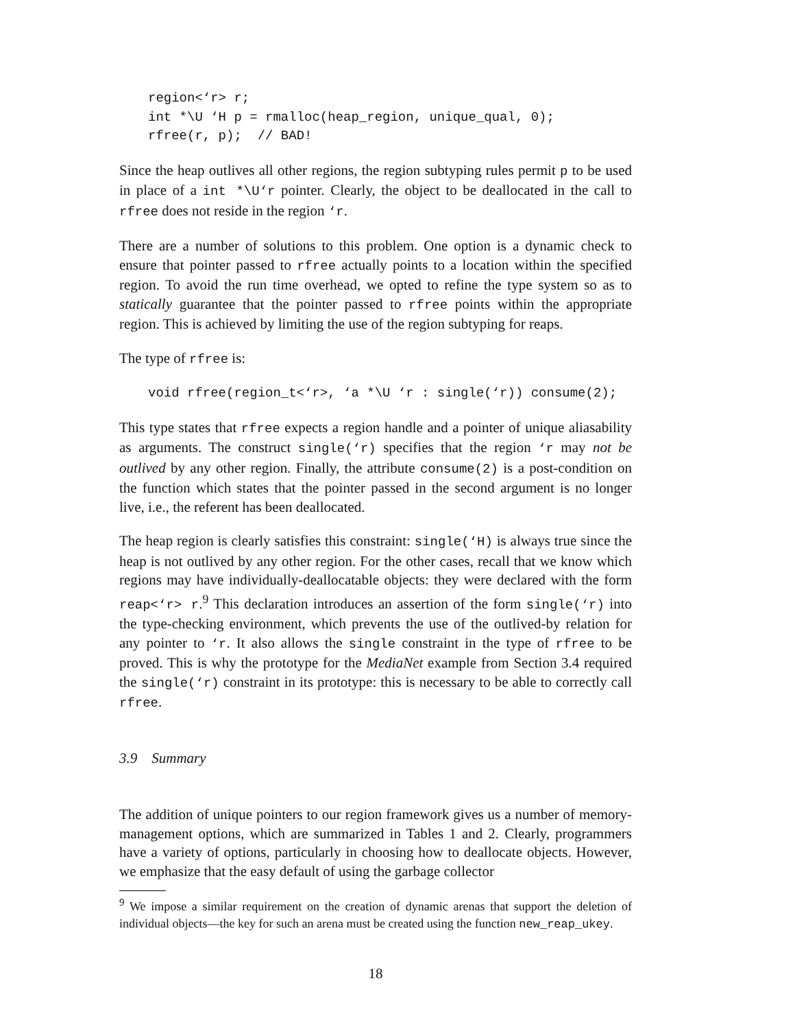region<‘r> r;
int *\U ‘H p = rmalloc(heap_region, unique_qual, 0);
rfree(r, p);  // BAD!
Since the heap outlives all other regions, the region subtyping rules permit p to be used in place of a int *\U‘r pointer. Clearly, the object to be deallocated in the call to rfree does not reside in the region ‘r.
There are a number of solutions to this problem. One option is a dynamic check to ensure that pointer passed to rfree actually points to a location within the specified region. To avoid the run time overhead, we opted to refine the type system so as to statically guarantee that the pointer passed to rfree points within the appropriate region. This is achieved by limiting the use of the region subtyping for reaps.
The type of rfree is:
void rfree(region_t<‘r>, ‘a *\U ‘r : single(‘r)) consume(2);
This type states that rfree expects a region handle and a pointer of unique aliasability as arguments. The construct single(‘r) specifies that the region ‘r may not be outlived by any other region. Finally, the attribute consume(2) is a post-condition on the function which states that the pointer passed in the second argument is no longer live, i.e., the referent has been deallocated.
The heap region is clearly satisfies this constraint: single(‘H) is always true since the heap is not outlived by any other region. For the other cases, recall that we know which regions may have individually-deallocatable objects: they were declared with the form reap<‘r> r.<sup>9</sup> This declaration introduces an assertion of the form single(‘r) into the type-checking environment, which prevents the use of the outlived-by relation for any pointer to ‘r. It also allows the single constraint in the type of rfree to be proved. This is why the prototype for the MediaNet example from Section 3.4 required the single(‘r) constraint in its prototype: this is necessary to be able to correctly call rfree.
3.9 Summary
The addition of unique pointers to our region framework gives us a number of memory-management options, which are summarized in Tables 1 and 2. Clearly, programmers have a variety of options, particularly in choosing how to deallocate objects. However, we emphasize that the easy default of using the garbage collector
<sup>9</sup> We impose a similar requirement on the creation of dynamic arenas that support the deletion of individual objects—the key for such an arena must be created using the function new_reap_ukey.
18